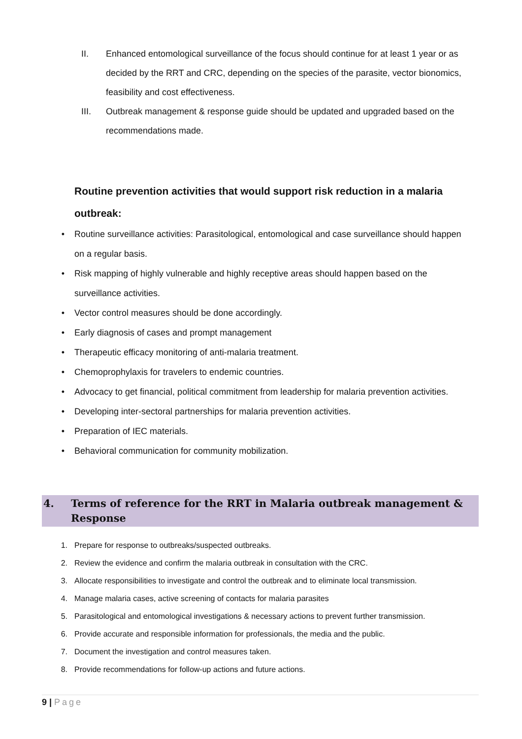II. Enhanced entomological surveillance of the focus should continue for at least 1 year or as decided by the RRT and CRC, depending on the species of the parasite, vector bionomics, feasibility and cost effectiveness.
III. Outbreak management & response guide should be updated and upgraded based on the recommendations made.
Routine prevention activities that would support risk reduction in a malaria outbreak:
• Routine surveillance activities: Parasitological, entomological and case surveillance should happen on a regular basis.
• Risk mapping of highly vulnerable and highly receptive areas should happen based on the surveillance activities.
• Vector control measures should be done accordingly.
• Early diagnosis of cases and prompt management
• Therapeutic efficacy monitoring of anti-malaria treatment.
• Chemoprophylaxis for travelers to endemic countries.
• Advocacy to get financial, political commitment from leadership for malaria prevention activities.
• Developing inter-sectoral partnerships for malaria prevention activities.
• Preparation of IEC materials.
• Behavioral communication for community mobilization.
4. Terms of reference for the RRT in Malaria outbreak management & Response
1. Prepare for response to outbreaks/suspected outbreaks.
2. Review the evidence and confirm the malaria outbreak in consultation with the CRC.
3. Allocate responsibilities to investigate and control the outbreak and to eliminate local transmission.
4. Manage malaria cases, active screening of contacts for malaria parasites
5. Parasitological and entomological investigations & necessary actions to prevent further transmission.
6. Provide accurate and responsible information for professionals, the media and the public.
7. Document the investigation and control measures taken.
8. Provide recommendations for follow-up actions and future actions.
9 | Page